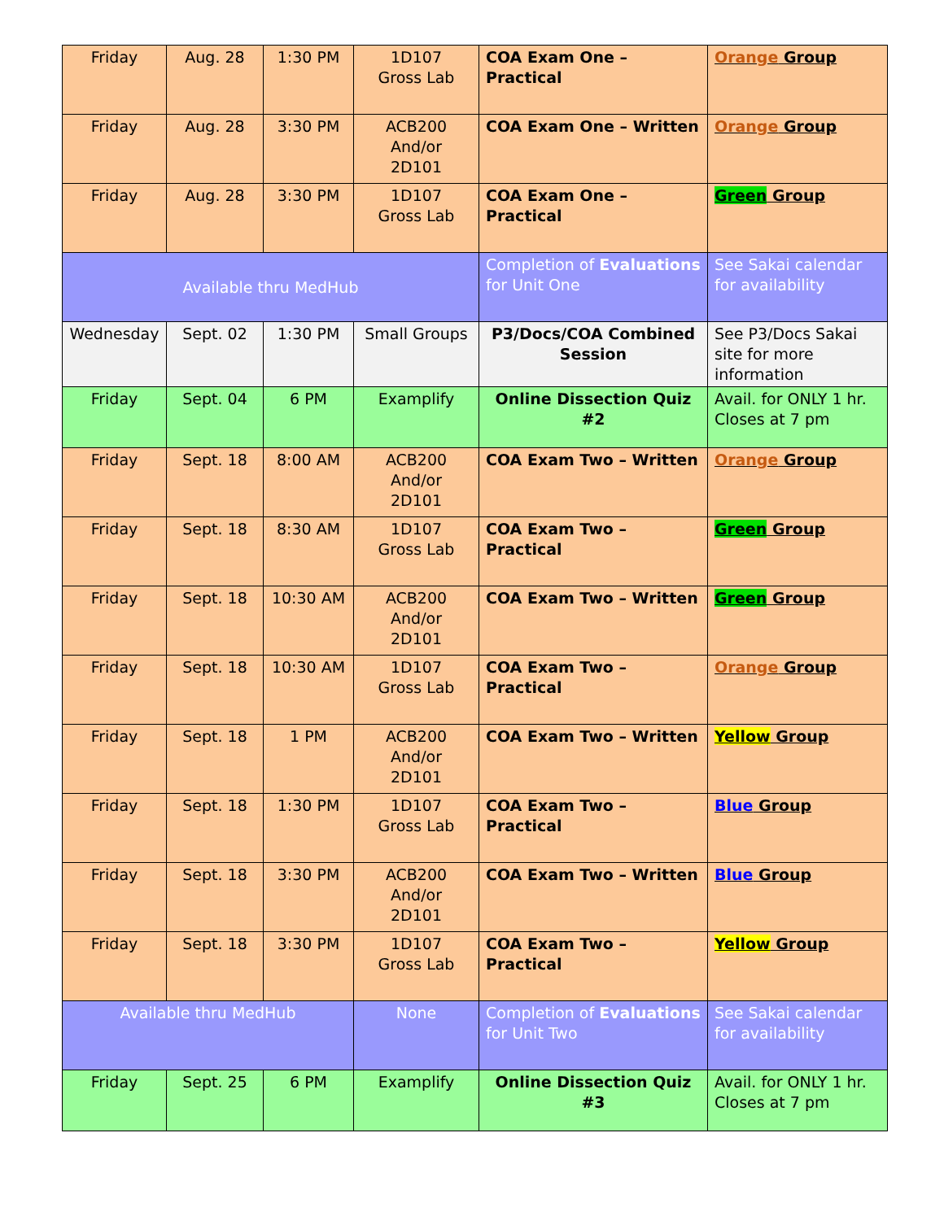| Friday | Aug. 28 | 1:30 PM | 1D107 Gross Lab | COA Exam One – Practical | Orange Group |
| Friday | Aug. 28 | 3:30 PM | ACB200 And/or 2D101 | COA Exam One – Written | Orange Group |
| Friday | Aug. 28 | 3:30 PM | 1D107 Gross Lab | COA Exam One – Practical | Green Group |
| Available thru MedHub | | | | Completion of Evaluations for Unit One | See Sakai calendar for availability |
| Wednesday | Sept. 02 | 1:30 PM | Small Groups | P3/Docs/COA Combined Session | See P3/Docs Sakai site for more information |
| Friday | Sept. 04 | 6 PM | Examplify | Online Dissection Quiz #2 | Avail. for ONLY 1 hr. Closes at 7 pm |
| Friday | Sept. 18 | 8:00 AM | ACB200 And/or 2D101 | COA Exam Two – Written | Orange Group |
| Friday | Sept. 18 | 8:30 AM | 1D107 Gross Lab | COA Exam Two – Practical | Green Group |
| Friday | Sept. 18 | 10:30 AM | ACB200 And/or 2D101 | COA Exam Two – Written | Green Group |
| Friday | Sept. 18 | 10:30 AM | 1D107 Gross Lab | COA Exam Two – Practical | Orange Group |
| Friday | Sept. 18 | 1 PM | ACB200 And/or 2D101 | COA Exam Two – Written | Yellow Group |
| Friday | Sept. 18 | 1:30 PM | 1D107 Gross Lab | COA Exam Two – Practical | Blue Group |
| Friday | Sept. 18 | 3:30 PM | ACB200 And/or 2D101 | COA Exam Two – Written | Blue Group |
| Friday | Sept. 18 | 3:30 PM | 1D107 Gross Lab | COA Exam Two – Practical | Yellow Group |
| Available thru MedHub | | | None | Completion of Evaluations for Unit Two | See Sakai calendar for availability |
| Friday | Sept. 25 | 6 PM | Examplify | Online Dissection Quiz #3 | Avail. for ONLY 1 hr. Closes at 7 pm |